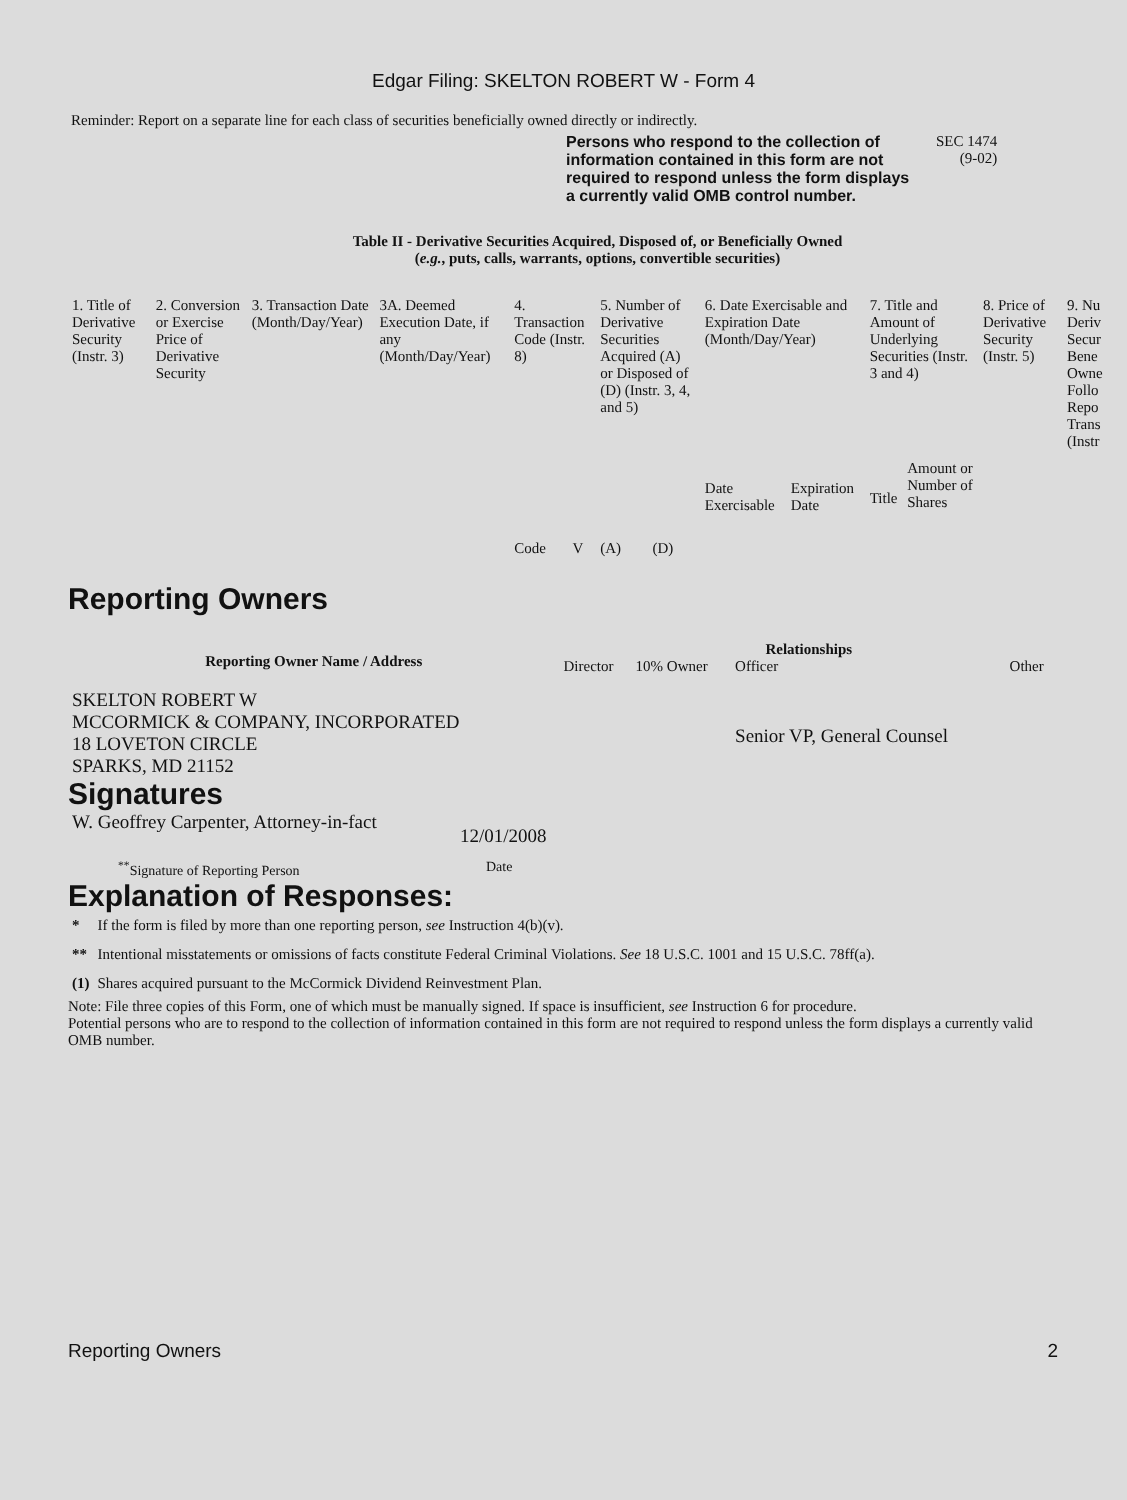Edgar Filing: SKELTON ROBERT W - Form 4
Reminder: Report on a separate line for each class of securities beneficially owned directly or indirectly.
Persons who respond to the collection of information contained in this form are not required to respond unless the form displays a currently valid OMB control number.
SEC 1474
(9-02)
Table II - Derivative Securities Acquired, Disposed of, or Beneficially Owned
(e.g., puts, calls, warrants, options, convertible securities)
| 1. Title of Derivative Security (Instr. 3) | 2. Conversion or Exercise Price of Derivative Security | 3. Transaction Date (Month/Day/Year) | 3A. Deemed Execution Date, if any (Month/Day/Year) | 4. Transaction Code (Instr. 8) | | 5. Number of Derivative Securities Acquired (A) or Disposed of (D) (Instr. 3, 4, and 5) | | 6. Date Exercisable and Expiration Date (Month/Day/Year) | | 7. Title and Amount of Underlying Securities (Instr. 3 and 4) | | 8. Price of Derivative Security (Instr. 5) | 9. Nu Deriv Secur Bene Owne Follo Repo Trans (Instr |
| | | | | Code | V | (A) | (D) | Date Exercisable | Expiration Date | Title | Amount or Number of Shares | | |
Reporting Owners
| Reporting Owner Name / Address | Relationships | | | |
| --- | --- | --- | --- | --- |
| | Director | 10% Owner | Officer | Other |
| SKELTON ROBERT W MCCORMICK & COMPANY, INCORPORATED 18 LOVETON CIRCLE SPARKS, MD 21152 | | | Senior VP, General Counsel | |
Signatures
| W. Geoffrey Carpenter, Attorney-in-fact | 12/01/2008 |
| <sup>**</sup> Signature of Reporting Person | Date |
Explanation of Responses:
| * | If the form is filed by more than one reporting person, see Instruction 4(b)(v). |
| ** | Intentional misstatements or omissions of facts constitute Federal Criminal Violations. See 18 U.S.C. 1001 and 15 U.S.C. 78ff(a). |
| (1) | Shares acquired pursuant to the McCormick Dividend Reinvestment Plan. |
Note: File three copies of this Form, one of which must be manually signed. If space is insufficient, see Instruction 6 for procedure.
Potential persons who are to respond to the collection of information contained in this form are not required to respond unless the form displays a currently valid OMB number.
Reporting Owners 2